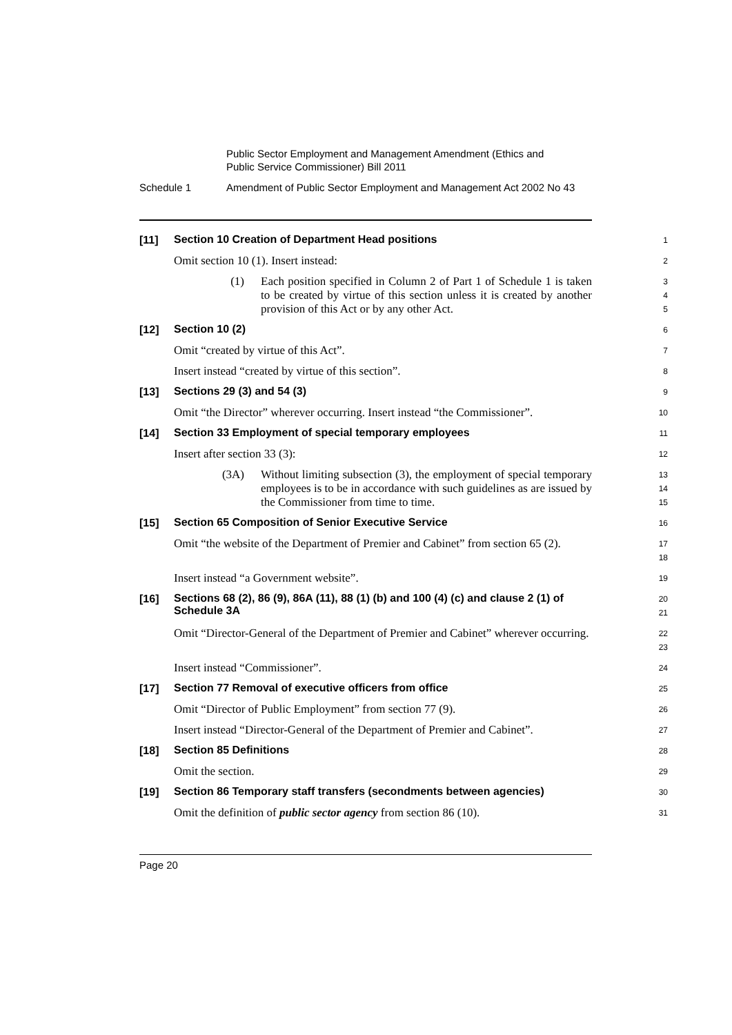Public Sector Employment and Management Amendment (Ethics and
Public Service Commissioner) Bill 2011
Schedule 1 Amendment of Public Sector Employment and Management Act 2002 No 43
[11]
Section 10 Creation of Department Head positions
1
Omit section 10 (1). Insert instead:
2
(1) Each position specified in Column 2 of Part 1 of Schedule 1 is taken to be created by virtue of this section unless it is created by another provision of this Act or by any other Act.
3
4
5
[12]
Section 10 (2)
6
Omit “created by virtue of this Act”.
7
Insert instead “created by virtue of this section”.
8
[13]
Sections 29 (3) and 54 (3)
9
Omit “the Director” wherever occurring. Insert instead “the Commissioner”.
10
[14]
Section 33 Employment of special temporary employees
11
Insert after section 33 (3):
12
(3A) Without limiting subsection (3), the employment of special temporary employees is to be in accordance with such guidelines as are issued by the Commissioner from time to time.
13
14
15
[15]
Section 65 Composition of Senior Executive Service
16
Omit “the website of the Department of Premier and Cabinet” from section 65 (2).
17
18
Insert instead “a Government website”.
19
[16]
Sections 68 (2), 86 (9), 86A (11), 88 (1) (b) and 100 (4) (c) and clause 2 (1) of Schedule 3A
20
21
Omit “Director-General of the Department of Premier and Cabinet” wherever occurring.
22
23
Insert instead “Commissioner”.
24
[17]
Section 77 Removal of executive officers from office
25
Omit “Director of Public Employment” from section 77 (9).
26
Insert instead “Director-General of the Department of Premier and Cabinet”.
27
[18]
Section 85 Definitions
28
Omit the section.
29
[19]
Section 86 Temporary staff transfers (secondments between agencies)
30
Omit the definition of public sector agency from section 86 (10).
31
Page 20